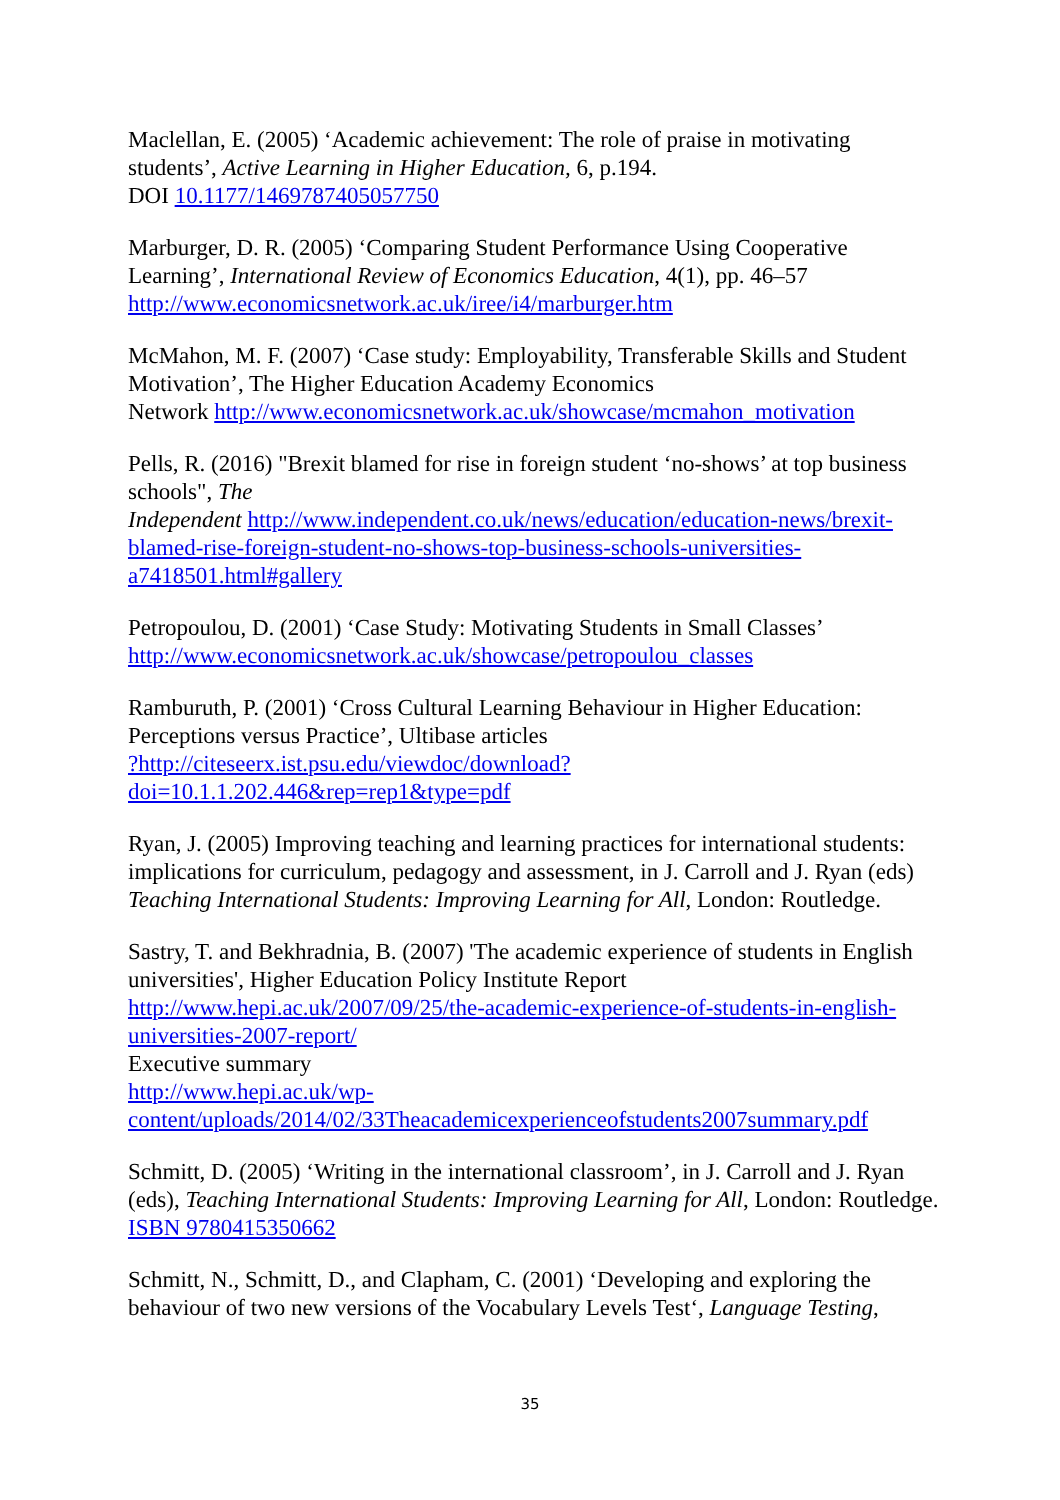Maclellan, E. (2005) ‘Academic achievement: The role of praise in motivating students’, Active Learning in Higher Education, 6, p.194.
DOI 10.1177/1469787405057750
Marburger, D. R. (2005) ‘Comparing Student Performance Using Cooperative Learning’, International Review of Economics Education, 4(1), pp. 46–57
http://www.economicsnetwork.ac.uk/iree/i4/marburger.htm
McMahon, M. F. (2007) ‘Case study: Employability, Transferable Skills and Student Motivation’, The Higher Education Academy Economics
Network http://www.economicsnetwork.ac.uk/showcase/mcmahon_motivation
Pells, R. (2016) "Brexit blamed for rise in foreign student ‘no-shows’ at top business schools", The
Independent http://www.independent.co.uk/news/education/education-news/brexit-blamed-rise-foreign-student-no-shows-top-business-schools-universities-a7418501.html#gallery
Petropoulou, D. (2001) ‘Case Study: Motivating Students in Small Classes’
http://www.economicsnetwork.ac.uk/showcase/petropoulou_classes
Ramburuth, P. (2001) ‘Cross Cultural Learning Behaviour in Higher Education: Perceptions versus Practice’, Ultibase articles
?http://citeseerx.ist.psu.edu/viewdoc/download?doi=10.1.1.202.446&rep=rep1&type=pdf
Ryan, J. (2005) Improving teaching and learning practices for international students: implications for curriculum, pedagogy and assessment, in J. Carroll and J. Ryan (eds) Teaching International Students: Improving Learning for All, London: Routledge.
Sastry, T. and Bekhradnia, B. (2007) 'The academic experience of students in English universities', Higher Education Policy Institute Report
http://www.hepi.ac.uk/2007/09/25/the-academic-experience-of-students-in-english-universities-2007-report/
Executive summary
http://www.hepi.ac.uk/wp-content/uploads/2014/02/33Theacademicexperienceofstudents2007summary.pdf
Schmitt, D. (2005) ‘Writing in the international classroom’, in J. Carroll and J. Ryan (eds), Teaching International Students: Improving Learning for All, London: Routledge. ISBN 9780415350662
Schmitt, N., Schmitt, D., and Clapham, C. (2001) ‘Developing and exploring the behaviour of two new versions of the Vocabulary Levels Test‘, Language Testing,
35